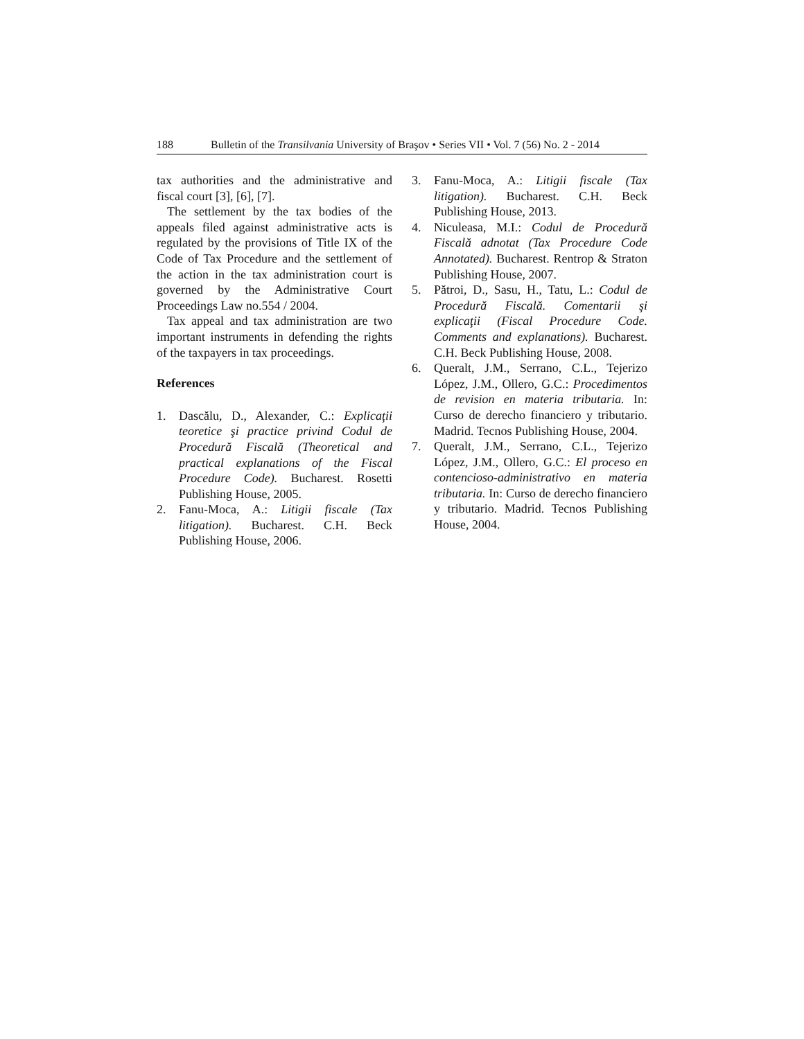188 Bulletin of the Transilvania University of Braşov • Series VII • Vol. 7 (56) No. 2 - 2014
tax authorities and the administrative and fiscal court [3], [6], [7].
The settlement by the tax bodies of the appeals filed against administrative acts is regulated by the provisions of Title IX of the Code of Tax Procedure and the settlement of the action in the tax administration court is governed by the Administrative Court Proceedings Law no.554 / 2004.
Tax appeal and tax administration are two important instruments in defending the rights of the taxpayers in tax proceedings.
References
1. Dascălu, D., Alexander, C.: Explicaţii teoretice şi practice privind Codul de Procedură Fiscală (Theoretical and practical explanations of the Fiscal Procedure Code). Bucharest. Rosetti Publishing House, 2005.
2. Fanu-Moca, A.: Litigii fiscale (Tax litigation). Bucharest. C.H. Beck Publishing House, 2006.
3. Fanu-Moca, A.: Litigii fiscale (Tax litigation). Bucharest. C.H. Beck Publishing House, 2013.
4. Niculeasa, M.I.: Codul de Procedură Fiscală adnotat (Tax Procedure Code Annotated). Bucharest. Rentrop & Straton Publishing House, 2007.
5. Pătroi, D., Sasu, H., Tatu, L.: Codul de Procedură Fiscală. Comentarii şi explicaţii (Fiscal Procedure Code. Comments and explanations). Bucharest. C.H. Beck Publishing House, 2008.
6. Queralt, J.M., Serrano, C.L., Tejerizo López, J.M., Ollero, G.C.: Procedimentos de revision en materia tributaria. In: Curso de derecho financiero y tributario. Madrid. Tecnos Publishing House, 2004.
7. Queralt, J.M., Serrano, C.L., Tejerizo López, J.M., Ollero, G.C.: El proceso en contencioso-administrativo en materia tributaria. In: Curso de derecho financiero y tributario. Madrid. Tecnos Publishing House, 2004.